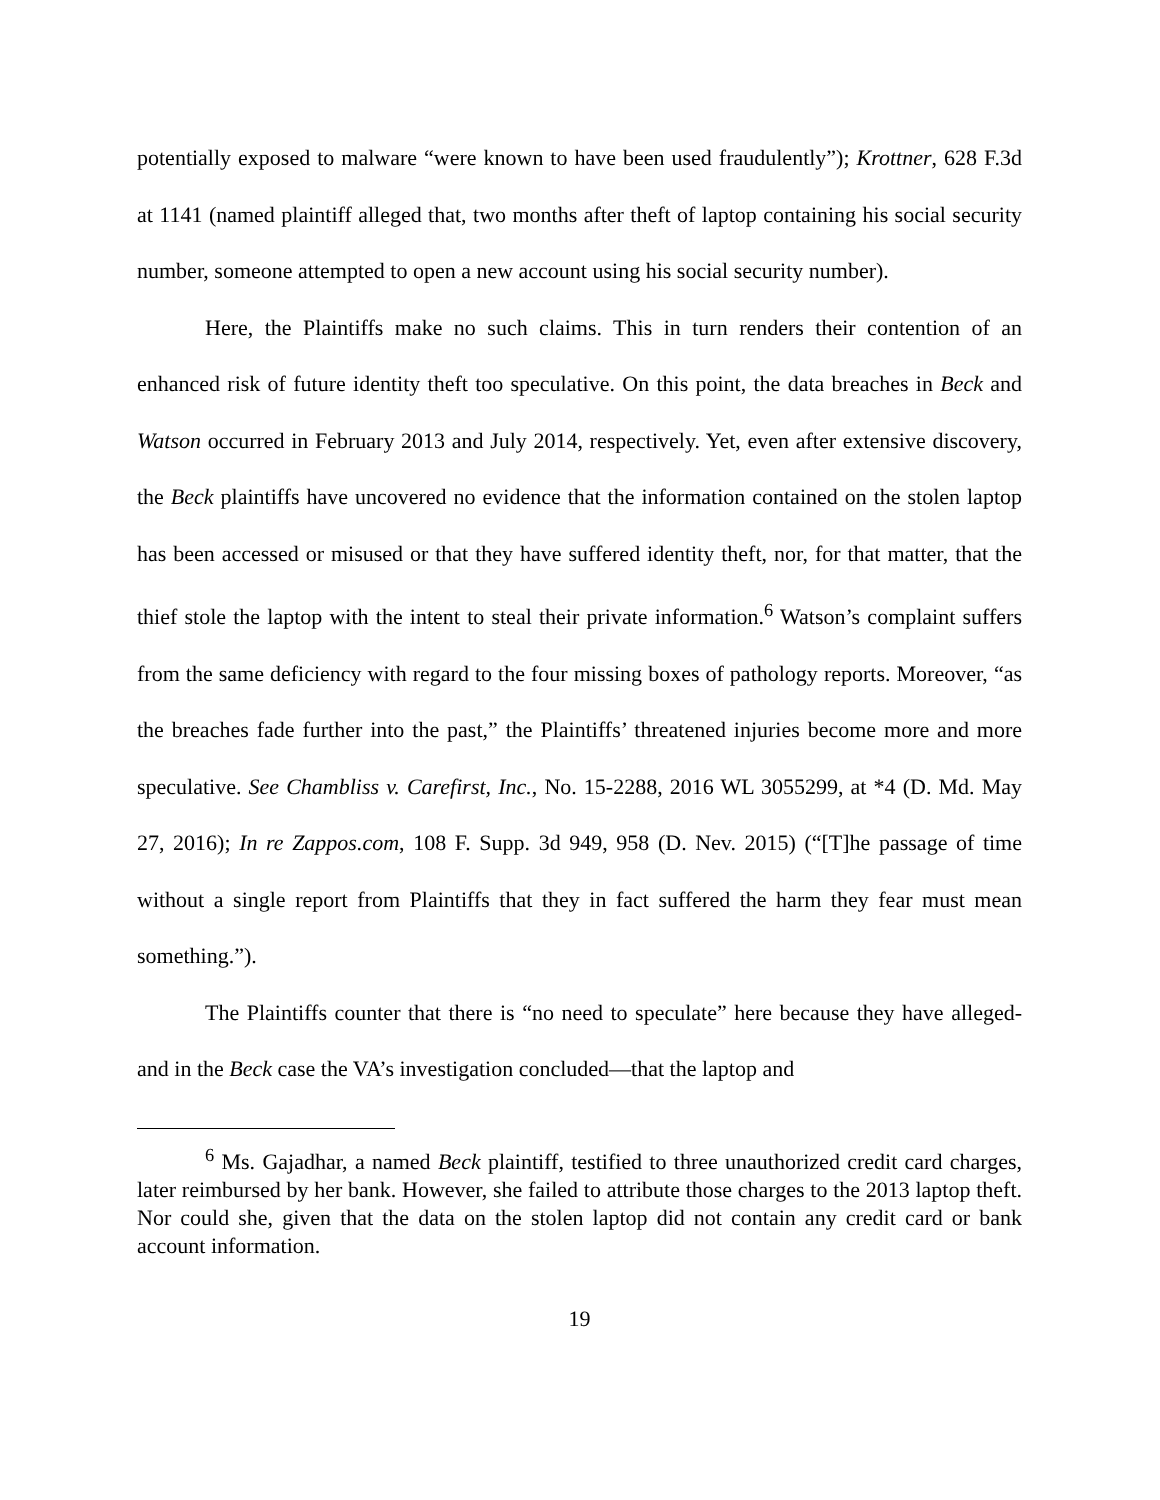potentially exposed to malware “were known to have been used fraudulently”); Krottner, 628 F.3d at 1141 (named plaintiff alleged that, two months after theft of laptop containing his social security number, someone attempted to open a new account using his social security number).
Here, the Plaintiffs make no such claims. This in turn renders their contention of an enhanced risk of future identity theft too speculative. On this point, the data breaches in Beck and Watson occurred in February 2013 and July 2014, respectively. Yet, even after extensive discovery, the Beck plaintiffs have uncovered no evidence that the information contained on the stolen laptop has been accessed or misused or that they have suffered identity theft, nor, for that matter, that the thief stole the laptop with the intent to steal their private information.<sup>6</sup> Watson’s complaint suffers from the same deficiency with regard to the four missing boxes of pathology reports. Moreover, “as the breaches fade further into the past,” the Plaintiffs’ threatened injuries become more and more speculative. See Chambliss v. Carefirst, Inc., No. 15-2288, 2016 WL 3055299, at *4 (D. Md. May 27, 2016); In re Zappos.com, 108 F. Supp. 3d 949, 958 (D. Nev. 2015) (“[T]he passage of time without a single report from Plaintiffs that they in fact suffered the harm they fear must mean something.”).
The Plaintiffs counter that there is “no need to speculate” here because they have alleged-and in the Beck case the VA’s investigation concluded—that the laptop and
<sup>6</sup> Ms. Gajadhar, a named Beck plaintiff, testified to three unauthorized credit card charges, later reimbursed by her bank. However, she failed to attribute those charges to the 2013 laptop theft. Nor could she, given that the data on the stolen laptop did not contain any credit card or bank account information.
19